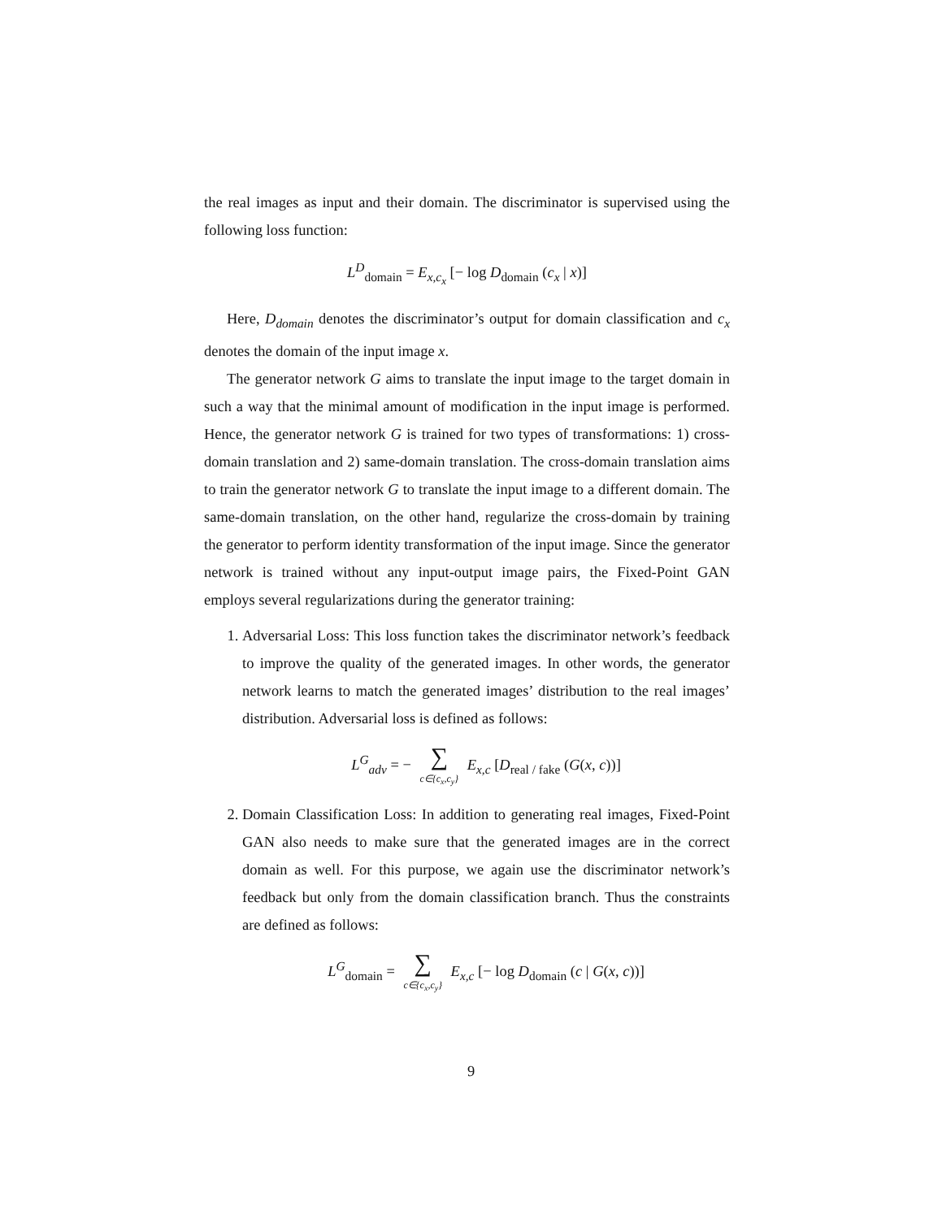the real images as input and their domain. The discriminator is supervised using the following loss function:
L<sup>D</sup><sub>domain</sub> = E<sub>x,c<sub>x</sub></sub> [− log D<sub>domain</sub> (c<sub>x</sub> | x)]
Here, D<sub>domain</sub> denotes the discriminator’s output for domain classification and c<sub>x</sub> denotes the domain of the input image x.
The generator network G aims to translate the input image to the target domain in such a way that the minimal amount of modification in the input image is performed. Hence, the generator network G is trained for two types of transformations: 1) cross-domain translation and 2) same-domain translation. The cross-domain translation aims to train the generator network G to translate the input image to a different domain. The same-domain translation, on the other hand, regularize the cross-domain by training the generator to perform identity transformation of the input image. Since the generator network is trained without any input-output image pairs, the Fixed-Point GAN employs several regularizations during the generator training:
1. Adversarial Loss: This loss function takes the discriminator network’s feedback to improve the quality of the generated images. In other words, the generator network learns to match the generated images’ distribution to the real images’ distribution. Adversarial loss is defined as follows:
L<sup>G</sup><sub>adv</sub> = − ∑ c∈{c<sub>x</sub>,c<sub>y</sub>} E<sub>x,c</sub> [D<sub>real / fake</sub> (G(x, c))]
2. Domain Classification Loss: In addition to generating real images, Fixed-Point GAN also needs to make sure that the generated images are in the correct domain as well. For this purpose, we again use the discriminator network’s feedback but only from the domain classification branch. Thus the constraints are defined as follows:
L<sup>G</sup><sub>domain</sub> = ∑ c∈{c<sub>x</sub>,c<sub>y</sub>} E<sub>x,c</sub> [− log D<sub>domain</sub> (c | G(x, c))]
9